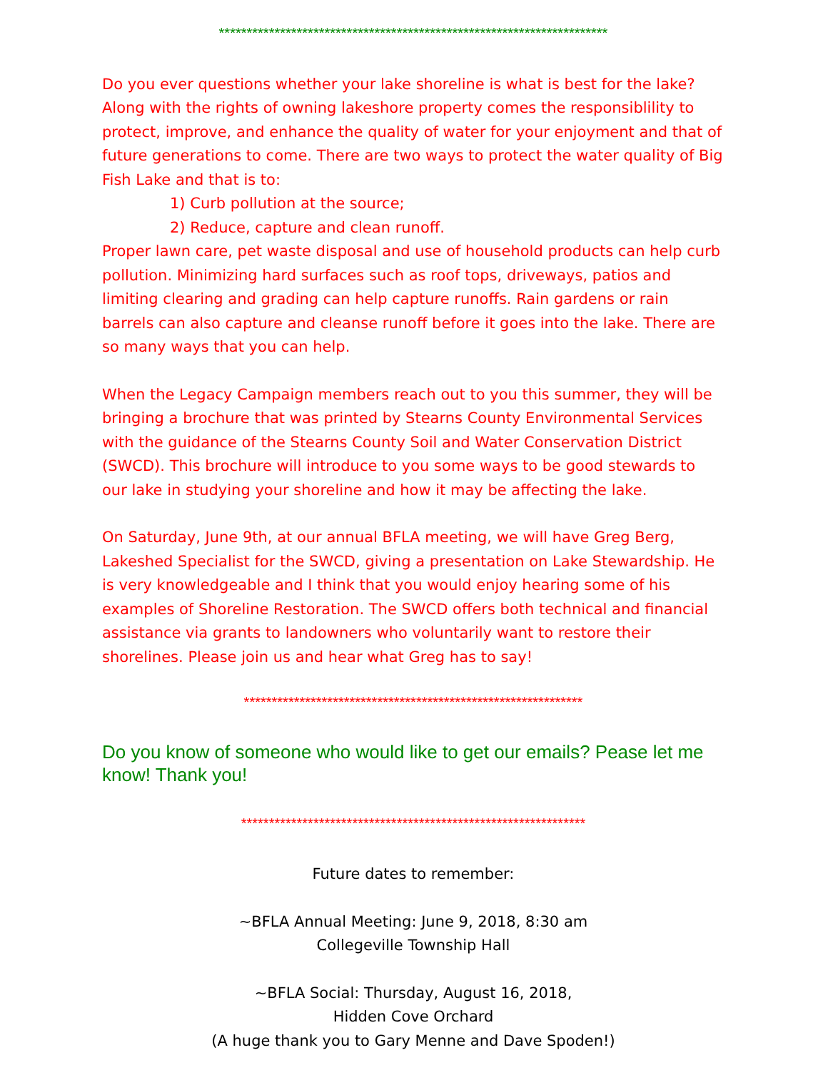**********************************************************************
Do you ever questions whether your lake shoreline is what is best for the lake? Along with the rights of owning lakeshore property comes the responsiblility to protect, improve, and enhance the quality of water for your enjoyment and that of future generations to come. There are two ways to protect the water quality of Big Fish Lake and that is to:
1) Curb pollution at the source;
2) Reduce, capture and clean runoff.
Proper lawn care, pet waste disposal and use of household products can help curb pollution. Minimizing hard surfaces such as roof tops, driveways, patios and limiting clearing and grading can help capture runoffs. Rain gardens or rain barrels can also capture and cleanse runoff before it goes into the lake. There are so many ways that you can help.
When the Legacy Campaign members reach out to you this summer, they will be bringing a brochure that was printed by Stearns County Environmental Services with the guidance of the Stearns County Soil and Water Conservation District (SWCD). This brochure will introduce to you some ways to be good stewards to our lake in studying your shoreline and how it may be affecting the lake.
On Saturday, June 9th, at our annual BFLA meeting, we will have Greg Berg, Lakeshed Specialist for the SWCD, giving a presentation on Lake Stewardship. He is very knowledgeable and I think that you would enjoy hearing some of his examples of Shoreline Restoration. The SWCD offers both technical and financial assistance via grants to landowners who voluntarily want to restore their shorelines. Please join us and hear what Greg has to say!
*************************************************************
Do you know of someone who would like to get our emails? Pease let me know! Thank you!
**************************************************************
Future dates to remember:
~BFLA Annual Meeting: June 9, 2018, 8:30 am
Collegeville Township Hall
~BFLA Social: Thursday, August 16, 2018,
Hidden Cove Orchard
(A huge thank you to Gary Menne and Dave Spoden!)